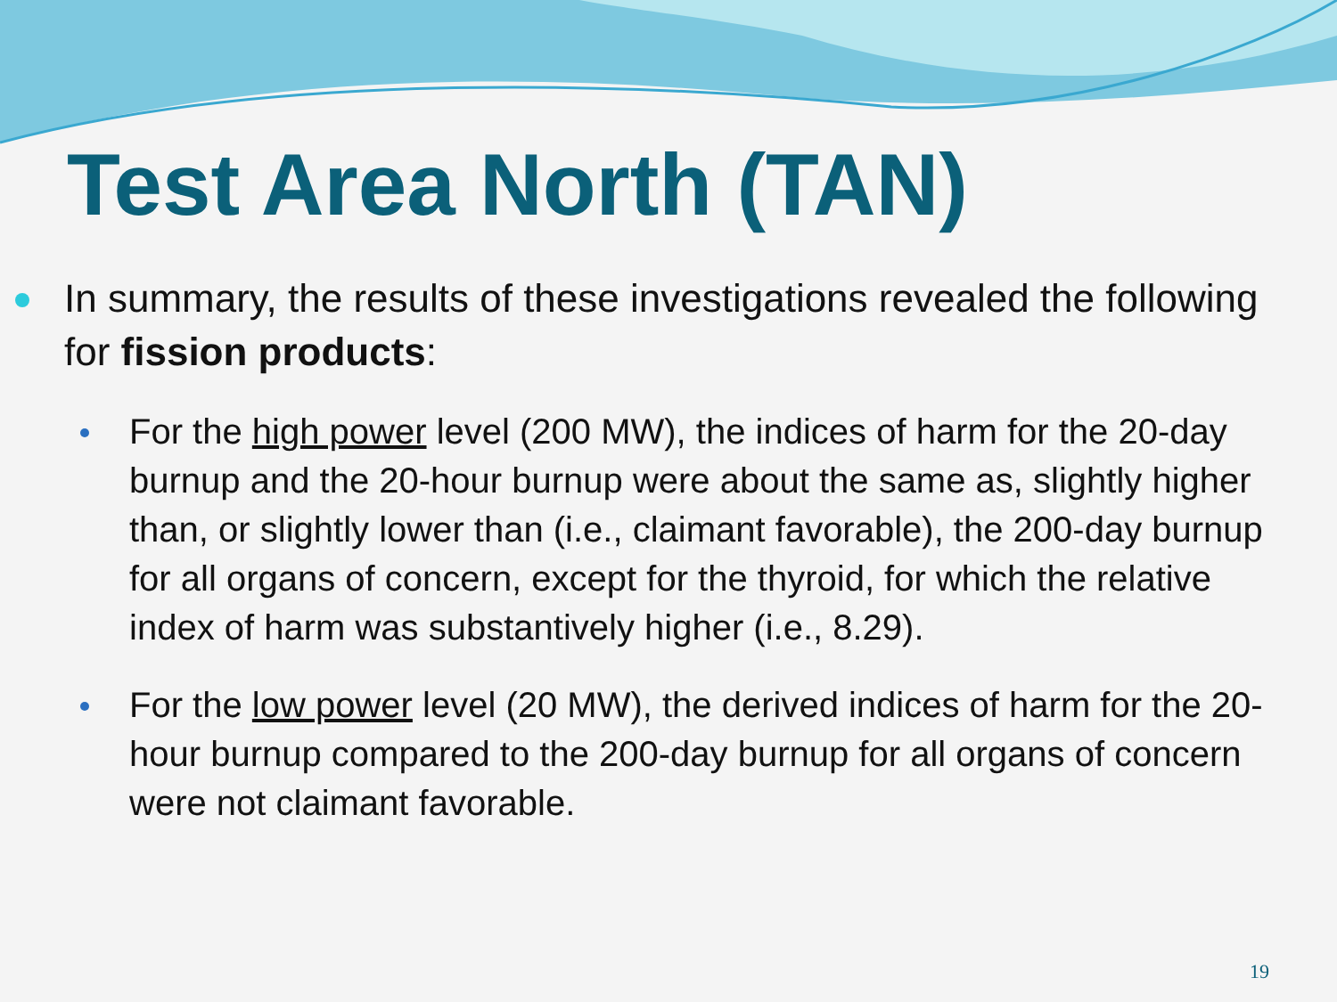Test Area North (TAN)
In summary, the results of these investigations revealed the following for fission products:
For the high power level (200 MW), the indices of harm for the 20-day burnup and the 20-hour burnup were about the same as, slightly higher than, or slightly lower than (i.e., claimant favorable), the 200-day burnup for all organs of concern, except for the thyroid, for which the relative index of harm was substantively higher (i.e., 8.29).
For the low power level (20 MW), the derived indices of harm for the 20-hour burnup compared to the 200-day burnup for all organs of concern were not claimant favorable.
19